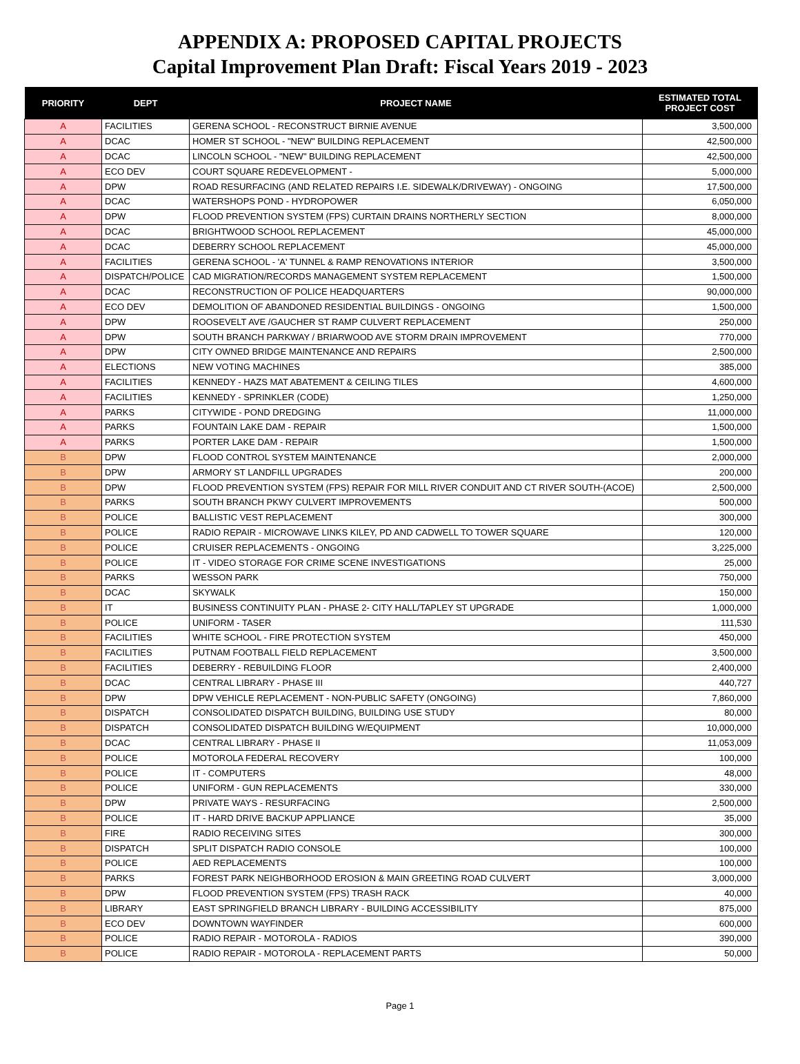APPENDIX A: PROPOSED CAPITAL PROJECTS
Capital Improvement Plan Draft: Fiscal Years 2019 - 2023
| PRIORITY | DEPT | PROJECT NAME | ESTIMATED TOTAL PROJECT COST |
| --- | --- | --- | --- |
| A | FACILITIES | GERENA SCHOOL - RECONSTRUCT BIRNIE AVENUE | 3,500,000 |
| A | DCAC | HOMER ST SCHOOL - "NEW" BUILDING REPLACEMENT | 42,500,000 |
| A | DCAC | LINCOLN SCHOOL - "NEW" BUILDING REPLACEMENT | 42,500,000 |
| A | ECO DEV | COURT SQUARE REDEVELOPMENT - | 5,000,000 |
| A | DPW | ROAD RESURFACING (AND RELATED REPAIRS I.E. SIDEWALK/DRIVEWAY) - ONGOING | 17,500,000 |
| A | DCAC | WATERSHOPS POND - HYDROPOWER | 6,050,000 |
| A | DPW | FLOOD PREVENTION SYSTEM (FPS) CURTAIN DRAINS NORTHERLY SECTION | 8,000,000 |
| A | DCAC | BRIGHTWOOD SCHOOL REPLACEMENT | 45,000,000 |
| A | DCAC | DEBERRY SCHOOL REPLACEMENT | 45,000,000 |
| A | FACILITIES | GERENA SCHOOL - 'A' TUNNEL & RAMP RENOVATIONS INTERIOR | 3,500,000 |
| A | DISPATCH/POLICE | CAD MIGRATION/RECORDS MANAGEMENT SYSTEM REPLACEMENT | 1,500,000 |
| A | DCAC | RECONSTRUCTION OF POLICE HEADQUARTERS | 90,000,000 |
| A | ECO DEV | DEMOLITION OF ABANDONED RESIDENTIAL BUILDINGS - ONGOING | 1,500,000 |
| A | DPW | ROOSEVELT AVE /GAUCHER ST RAMP CULVERT REPLACEMENT | 250,000 |
| A | DPW | SOUTH BRANCH PARKWAY / BRIARWOOD AVE STORM DRAIN IMPROVEMENT | 770,000 |
| A | DPW | CITY OWNED BRIDGE MAINTENANCE AND REPAIRS | 2,500,000 |
| A | ELECTIONS | NEW VOTING MACHINES | 385,000 |
| A | FACILITIES | KENNEDY - HAZS MAT ABATEMENT & CEILING TILES | 4,600,000 |
| A | FACILITIES | KENNEDY - SPRINKLER (CODE) | 1,250,000 |
| A | PARKS | CITYWIDE - POND DREDGING | 11,000,000 |
| A | PARKS | FOUNTAIN LAKE DAM - REPAIR | 1,500,000 |
| A | PARKS | PORTER LAKE DAM - REPAIR | 1,500,000 |
| B | DPW | FLOOD CONTROL SYSTEM MAINTENANCE | 2,000,000 |
| B | DPW | ARMORY ST LANDFILL UPGRADES | 200,000 |
| B | DPW | FLOOD PREVENTION SYSTEM (FPS) REPAIR FOR MILL RIVER CONDUIT AND CT RIVER SOUTH-(ACOE) | 2,500,000 |
| B | PARKS | SOUTH BRANCH PKWY CULVERT IMPROVEMENTS | 500,000 |
| B | POLICE | BALLISTIC VEST REPLACEMENT | 300,000 |
| B | POLICE | RADIO REPAIR - MICROWAVE LINKS KILEY, PD AND CADWELL TO TOWER SQUARE | 120,000 |
| B | POLICE | CRUISER REPLACEMENTS - ONGOING | 3,225,000 |
| B | POLICE | IT - VIDEO STORAGE FOR CRIME SCENE INVESTIGATIONS | 25,000 |
| B | PARKS | WESSON PARK | 750,000 |
| B | DCAC | SKYWALK | 150,000 |
| B | IT | BUSINESS CONTINUITY PLAN - PHASE 2- CITY HALL/TAPLEY ST UPGRADE | 1,000,000 |
| B | POLICE | UNIFORM - TASER | 111,530 |
| B | FACILITIES | WHITE SCHOOL - FIRE PROTECTION SYSTEM | 450,000 |
| B | FACILITIES | PUTNAM FOOTBALL FIELD REPLACEMENT | 3,500,000 |
| B | FACILITIES | DEBERRY - REBUILDING FLOOR | 2,400,000 |
| B | DCAC | CENTRAL LIBRARY - PHASE III | 440,727 |
| B | DPW | DPW VEHICLE REPLACEMENT - NON-PUBLIC SAFETY (ONGOING) | 7,860,000 |
| B | DISPATCH | CONSOLIDATED DISPATCH BUILDING, BUILDING USE STUDY | 80,000 |
| B | DISPATCH | CONSOLIDATED DISPATCH BUILDING W/EQUIPMENT | 10,000,000 |
| B | DCAC | CENTRAL LIBRARY - PHASE II | 11,053,009 |
| B | POLICE | MOTOROLA FEDERAL RECOVERY | 100,000 |
| B | POLICE | IT - COMPUTERS | 48,000 |
| B | POLICE | UNIFORM - GUN REPLACEMENTS | 330,000 |
| B | DPW | PRIVATE WAYS - RESURFACING | 2,500,000 |
| B | POLICE | IT - HARD DRIVE BACKUP APPLIANCE | 35,000 |
| B | FIRE | RADIO RECEIVING SITES | 300,000 |
| B | DISPATCH | SPLIT DISPATCH RADIO CONSOLE | 100,000 |
| B | POLICE | AED REPLACEMENTS | 100,000 |
| B | PARKS | FOREST PARK NEIGHBORHOOD EROSION & MAIN GREETING ROAD CULVERT | 3,000,000 |
| B | DPW | FLOOD PREVENTION SYSTEM (FPS) TRASH RACK | 40,000 |
| B | LIBRARY | EAST SPRINGFIELD BRANCH LIBRARY - BUILDING ACCESSIBILITY | 875,000 |
| B | ECO DEV | DOWNTOWN WAYFINDER | 600,000 |
| B | POLICE | RADIO REPAIR - MOTOROLA - RADIOS | 390,000 |
| B | POLICE | RADIO REPAIR - MOTOROLA - REPLACEMENT PARTS | 50,000 |
Page 1